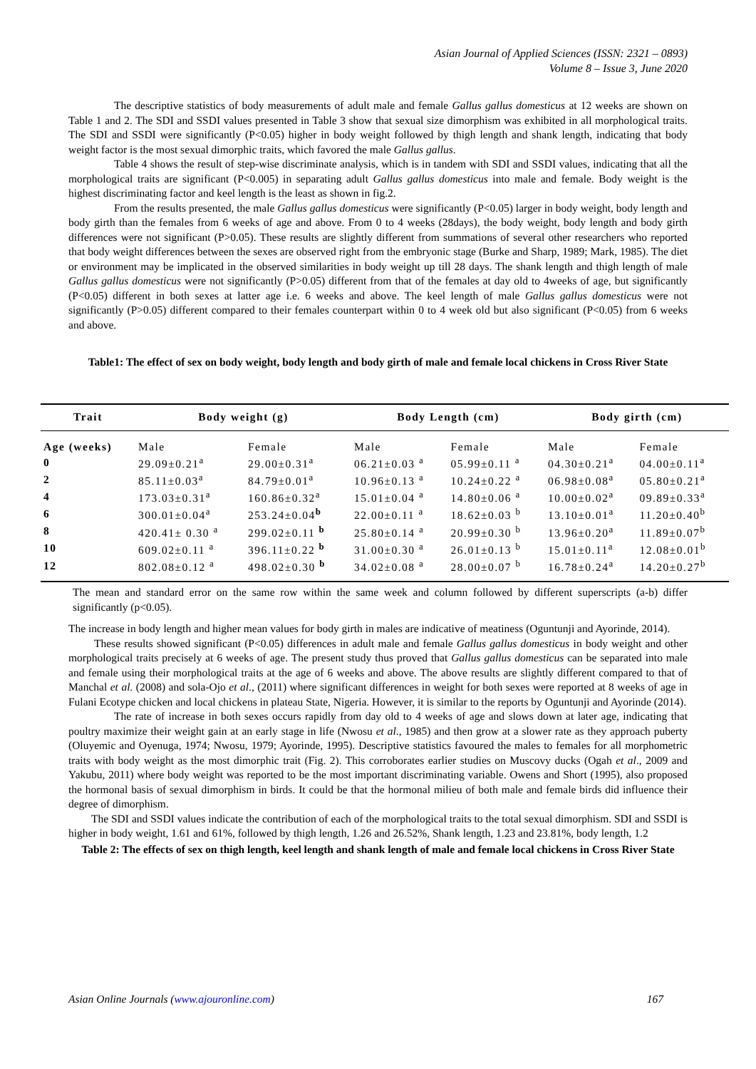Asian Journal of Applied Sciences (ISSN: 2321 – 0893)
Volume 8 – Issue 3, June 2020
The descriptive statistics of body measurements of adult male and female Gallus gallus domesticus at 12 weeks are shown on Table 1 and 2. The SDI and SSDI values presented in Table 3 show that sexual size dimorphism was exhibited in all morphological traits. The SDI and SSDI were significantly (P<0.05) higher in body weight followed by thigh length and shank length, indicating that body weight factor is the most sexual dimorphic traits, which favored the male Gallus gallus.
Table 4 shows the result of step-wise discriminate analysis, which is in tandem with SDI and SSDI values, indicating that all the morphological traits are significant (P<0.005) in separating adult Gallus gallus domesticus into male and female. Body weight is the highest discriminating factor and keel length is the least as shown in fig.2.
From the results presented, the male Gallus gallus domesticus were significantly (P<0.05) larger in body weight, body length and body girth than the females from 6 weeks of age and above. From 0 to 4 weeks (28days), the body weight, body length and body girth differences were not significant (P>0.05). These results are slightly different from summations of several other researchers who reported that body weight differences between the sexes are observed right from the embryonic stage (Burke and Sharp, 1989; Mark, 1985). The diet or environment may be implicated in the observed similarities in body weight up till 28 days. The shank length and thigh length of male Gallus gallus domesticus were not significantly (P>0.05) different from that of the females at day old to 4weeks of age, but significantly (P<0.05) different in both sexes at latter age i.e. 6 weeks and above. The keel length of male Gallus gallus domesticus were not significantly (P>0.05) different compared to their females counterpart within 0 to 4 week old but also significant (P<0.05) from 6 weeks and above.
Table1: The effect of sex on body weight, body length and body girth of male and female local chickens in Cross River State
| Trait | Body weight (g) | | Body Length (cm) | | Body girth (cm) | |
| --- | --- | --- | --- | --- | --- | --- |
| Age (weeks) | Male | Female | Male | Female | Male | Female |
| 0 | 29.09±0.21<sup>a</sup> | 29.00±0.31<sup>a</sup> | 06.21±0.03 <sup>a</sup> | 05.99±0.11 <sup>a</sup> | 04.30±0.21<sup>a</sup> | 04.00±0.11<sup>a</sup> |
| 2 | 85.11±0.03<sup>a</sup> | 84.79±0.01<sup>a</sup> | 10.96±0.13 <sup>a</sup> | 10.24±0.22 <sup>a</sup> | 06.98±0.08<sup>a</sup> | 05.80±0.21<sup>a</sup> |
| 4 | 173.03±0.31<sup>a</sup> | 160.86±0.32<sup>a</sup> | 15.01±0.04 <sup>a</sup> | 14.80±0.06 <sup>a</sup> | 10.00±0.02<sup>a</sup> | 09.89±0.33<sup>a</sup> |
| 6 | 300.01±0.04<sup>a</sup> | 253.24±0.04<sup>b</sup> | 22.00±0.11 <sup>a</sup> | 18.62±0.03 <sup>b</sup> | 13.10±0.01<sup>a</sup> | 11.20±0.40<sup>b</sup> |
| 8 | 420.41± 0.30 <sup>a</sup> | 299.02±0.11 <sup>b</sup> | 25.80±0.14 <sup>a</sup> | 20.99±0.30 <sup>b</sup> | 13.96±0.20<sup>a</sup> | 11.89±0.07<sup>b</sup> |
| 10 | 609.02±0.11 <sup>a</sup> | 396.11±0.22 <sup>b</sup> | 31.00±0.30 <sup>a</sup> | 26.01±0.13 <sup>b</sup> | 15.01±0.11<sup>a</sup> | 12.08±0.01<sup>b</sup> |
| 12 | 802.08±0.12 <sup>a</sup> | 498.02±0.30 <sup>b</sup> | 34.02±0.08 <sup>a</sup> | 28.00±0.07 <sup>b</sup> | 16.78±0.24<sup>a</sup> | 14.20±0.27<sup>b</sup> |
The mean and standard error on the same row within the same week and column followed by different superscripts (a-b) differ significantly (p<0.05).
The increase in body length and higher mean values for body girth in males are indicative of meatiness (Oguntunji and Ayorinde, 2014).
These results showed significant (P<0.05) differences in adult male and female Gallus gallus domesticus in body weight and other morphological traits precisely at 6 weeks of age. The present study thus proved that Gallus gallus domesticus can be separated into male and female using their morphological traits at the age of 6 weeks and above. The above results are slightly different compared to that of Manchal et al. (2008) and sola-Ojo et al., (2011) where significant differences in weight for both sexes were reported at 8 weeks of age in Fulani Ecotype chicken and local chickens in plateau State, Nigeria. However, it is similar to the reports by Oguntunji and Ayorinde (2014).
The rate of increase in both sexes occurs rapidly from day old to 4 weeks of age and slows down at later age, indicating that poultry maximize their weight gain at an early stage in life (Nwosu et al., 1985) and then grow at a slower rate as they approach puberty (Oluyemic and Oyenuga, 1974; Nwosu, 1979; Ayorinde, 1995). Descriptive statistics favoured the males to females for all morphometric traits with body weight as the most dimorphic trait (Fig. 2). This corroborates earlier studies on Muscovy ducks (Ogah et al., 2009 and Yakubu, 2011) where body weight was reported to be the most important discriminating variable. Owens and Short (1995), also proposed the hormonal basis of sexual dimorphism in birds. It could be that the hormonal milieu of both male and female birds did influence their degree of dimorphism.
The SDI and SSDI values indicate the contribution of each of the morphological traits to the total sexual dimorphism. SDI and SSDI is higher in body weight, 1.61 and 61%, followed by thigh length, 1.26 and 26.52%, Shank length, 1.23 and 23.81%, body length, 1.2
Table 2: The effects of sex on thigh length, keel length and shank length of male and female local chickens in Cross River State
Asian Online Journals (www.ajouronline.com) 167